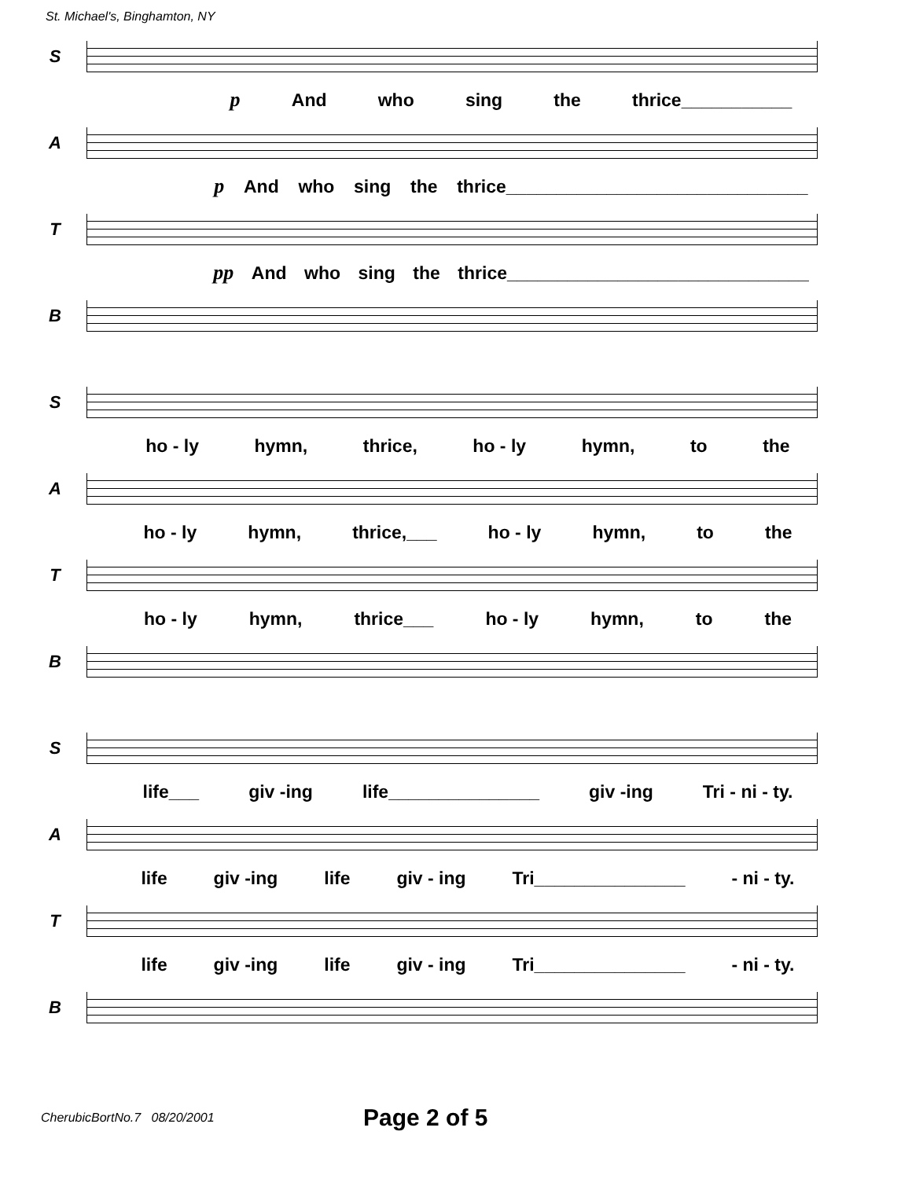St. Michael's, Binghamton, NY
S
p And who sing the thrice___________
A
p And who sing the thrice______________________________
T
pp And who sing the thrice______________________________
B
S
ho - ly hymn, thrice, ho - ly hymn, to the
A
ho - ly hymn, thrice,___ ho - ly hymn, to the
T
ho - ly hymn, thrice___ ho - ly hymn, to the
B
S
life___ giv -ing life_______________ giv -ing Tri - ni - ty.
A
life giv -ing life giv - ing Tri_______________ - ni - ty.
T
life giv -ing life giv - ing Tri_______________ - ni - ty.
B
CherubicBortNo.7 08/20/2001 Page 2 of 5